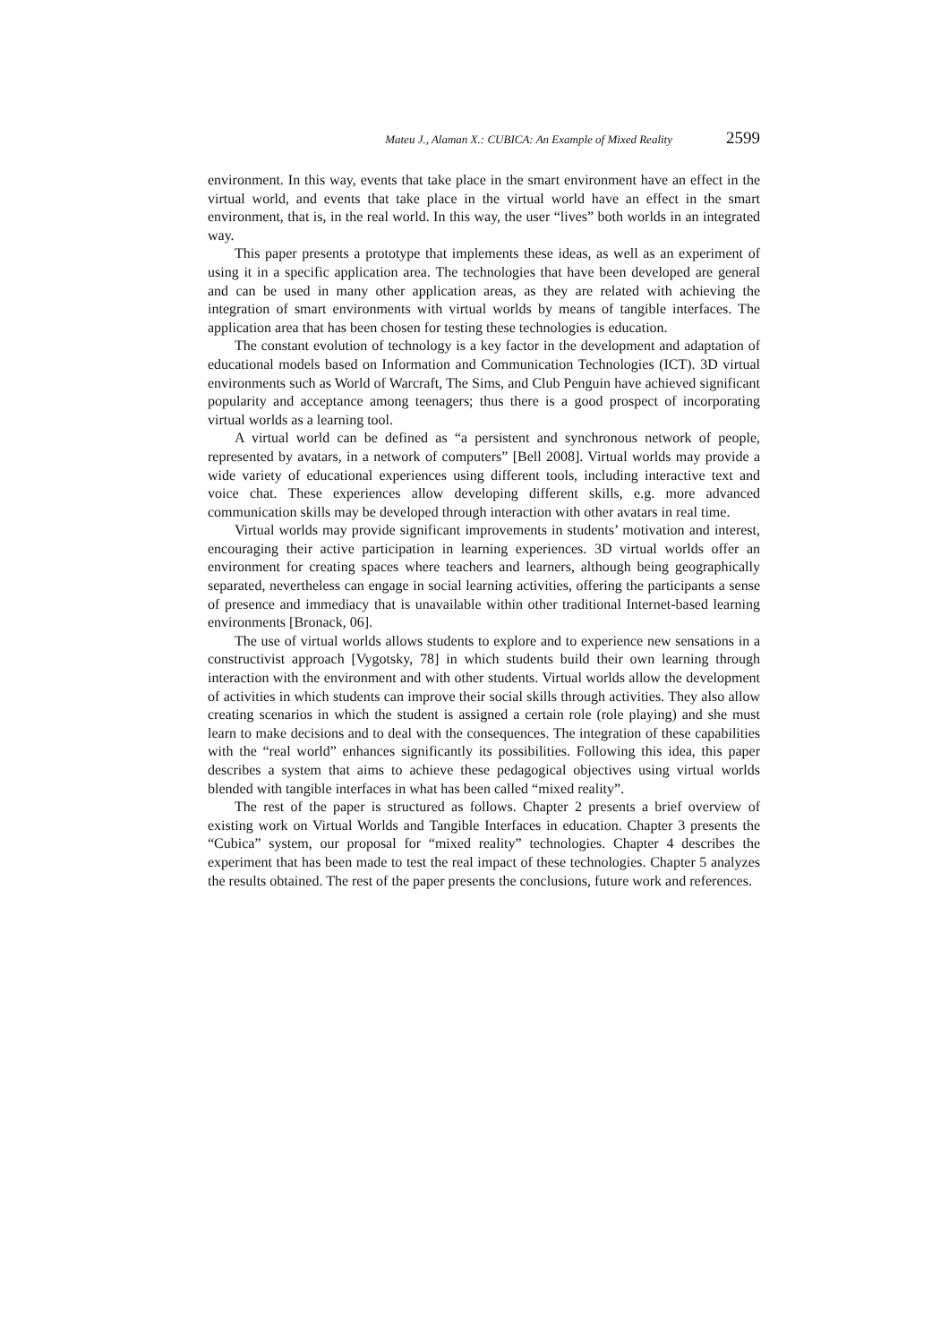Mateu J., Alaman X.: CUBICA: An Example of Mixed Reality 2599
environment. In this way, events that take place in the smart environment have an effect in the virtual world, and events that take place in the virtual world have an effect in the smart environment, that is, in the real world. In this way, the user “lives” both worlds in an integrated way.
This paper presents a prototype that implements these ideas, as well as an experiment of using it in a specific application area. The technologies that have been developed are general and can be used in many other application areas, as they are related with achieving the integration of smart environments with virtual worlds by means of tangible interfaces. The application area that has been chosen for testing these technologies is education.
The constant evolution of technology is a key factor in the development and adaptation of educational models based on Information and Communication Technologies (ICT). 3D virtual environments such as World of Warcraft, The Sims, and Club Penguin have achieved significant popularity and acceptance among teenagers; thus there is a good prospect of incorporating virtual worlds as a learning tool.
A virtual world can be defined as “a persistent and synchronous network of people, represented by avatars, in a network of computers” [Bell 2008]. Virtual worlds may provide a wide variety of educational experiences using different tools, including interactive text and voice chat. These experiences allow developing different skills, e.g. more advanced communication skills may be developed through interaction with other avatars in real time.
Virtual worlds may provide significant improvements in students’ motivation and interest, encouraging their active participation in learning experiences. 3D virtual worlds offer an environment for creating spaces where teachers and learners, although being geographically separated, nevertheless can engage in social learning activities, offering the participants a sense of presence and immediacy that is unavailable within other traditional Internet-based learning environments [Bronack, 06].
The use of virtual worlds allows students to explore and to experience new sensations in a constructivist approach [Vygotsky, 78] in which students build their own learning through interaction with the environment and with other students. Virtual worlds allow the development of activities in which students can improve their social skills through activities. They also allow creating scenarios in which the student is assigned a certain role (role playing) and she must learn to make decisions and to deal with the consequences. The integration of these capabilities with the “real world” enhances significantly its possibilities. Following this idea, this paper describes a system that aims to achieve these pedagogical objectives using virtual worlds blended with tangible interfaces in what has been called “mixed reality”.
The rest of the paper is structured as follows. Chapter 2 presents a brief overview of existing work on Virtual Worlds and Tangible Interfaces in education. Chapter 3 presents the “Cubica” system, our proposal for “mixed reality” technologies. Chapter 4 describes the experiment that has been made to test the real impact of these technologies. Chapter 5 analyzes the results obtained. The rest of the paper presents the conclusions, future work and references.